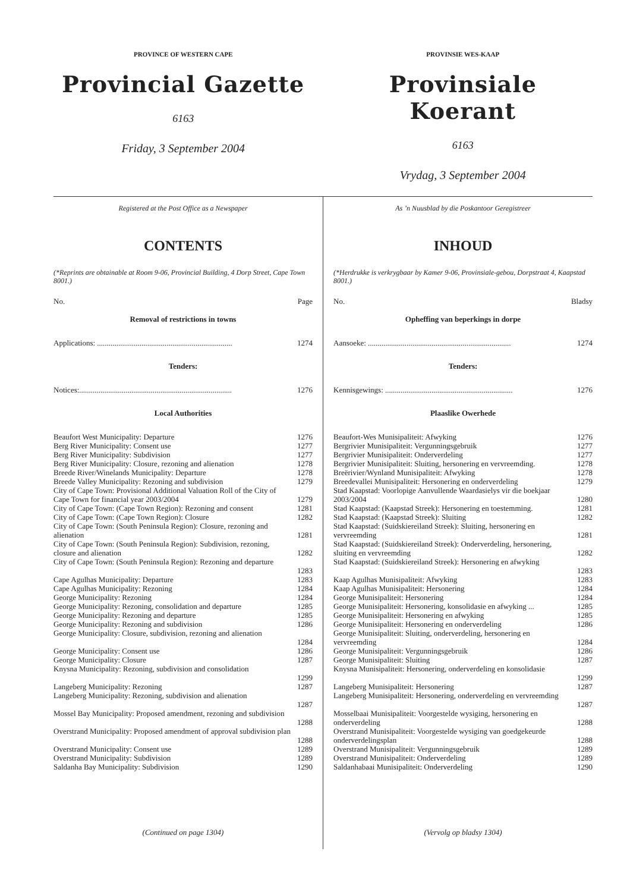PROVINCE OF WESTERN CAPE
Provincial Gazette
6163
Friday, 3 September 2004
PROVINSIE WES-KAAP
Provinsiale Koerant
6163
Vrydag, 3 September 2004
Registered at the Post Office as a Newspaper
CONTENTS
(*Reprints are obtainable at Room 9-06, Provincial Building, 4 Dorp Street, Cape Town 8001.)
No. Page
Removal of restrictions in towns
Applications: ...................................................................... 1274
Tenders:
Notices:............................................................................... 1276
Local Authorities
Beaufort West Municipality: Departure 1276
Berg River Municipality: Consent use 1277
Berg River Municipality: Subdivision 1277
Berg River Municipality: Closure, rezoning and alienation 1278
Breede River/Winelands Municipality: Departure 1278
Breede Valley Municipality: Rezoning and subdivision 1279
City of Cape Town: Provisional Additional Valuation Roll of the City of Cape Town for financial year 2003/2004
1279
City of Cape Town: (Cape Town Region): Rezoning and consent 1281
City of Cape Town: (Cape Town Region): Closure 1282
City of Cape Town: (South Peninsula Region): Closure, rezoning and alienation
1281
City of Cape Town: (South Peninsula Region): Subdivision, rezoning, closure and alienation
1282
City of Cape Town: (South Peninsula Region): Rezoning and departure
1283
Cape Agulhas Municipality: Departure 1283
Cape Agulhas Municipality: Rezoning 1284
George Municipality: Rezoning 1284
George Municipality: Rezoning, consolidation and departure 1285
George Municipality: Rezoning and departure 1285
George Municipality: Rezoning and subdivision 1286
George Municipality: Closure, subdivision, rezoning and alienation
1284
George Municipality: Consent use 1286
George Municipality: Closure 1287
Knysna Municipality: Rezoning, subdivision and consolidation
1299
Langeberg Municipality: Rezoning 1287
Langeberg Municipality: Rezoning, subdivision and alienation
1287
Mossel Bay Municipality: Proposed amendment, rezoning and subdivision
1288
Overstrand Municipality: Proposed amendment of approval subdivision plan
1288
Overstrand Municipality: Consent use 1289
Overstrand Municipality: Subdivision 1289
Saldanha Bay Municipality: Subdivision 1290
(Continued on page 1304)
As ’n Nuusblad by die Poskantoor Geregistreer
INHOUD
(*Herdrukke is verkrygbaar by Kamer 9-06, Provinsiale-gebou, Dorpstraat 4, Kaapstad 8001.)
No. Bladsy
Opheffing van beperkings in dorpe
Aansoeke: .......................................................................... 1274
Tenders:
Kennisgewings: .................................................................. 1276
Plaaslike Owerhede
Beaufort-Wes Munisipaliteit: Afwyking 1276
Bergrivier Munisipaliteit: Vergunningsgebruik 1277
Bergrivier Munisipaliteit: Onderverdeling 1277
Bergrivier Munisipaliteit: Sluiting, hersonering en vervreemding. 1278
Breërivier/Wynland Munisipaliteit: Afwyking 1278
Breedevallei Munisipaliteit: Hersonering en onderverdeling 1279
Stad Kaapstad: Voorlopige Aanvullende Waardasielys vir die boekjaar 2003/2004
1280
Stad Kaapstad: (Kaapstad Streek): Hersonering en toestemming. 1281
Stad Kaapstad: (Kaapstad Streek): Sluiting 1282
Stad Kaapstad: (Suidskiereiland Streek): Sluiting, hersonering en vervreemding
1281
Stad Kaapstad: (Suidskiereiland Streek): Onderverdeling, hersonering, sluiting en vervreemding
1282
Stad Kaapstad: (Suidskiereiland Streek): Hersonering en afwyking
1283
Kaap Agulhas Munisipaliteit: Afwyking 1283
Kaap Agulhas Munisipaliteit: Hersonering 1284
George Munisipaliteit: Hersonering 1284
George Munisipaliteit: Hersonering, konsolidasie en afwyking ... 1285
George Munisipaliteit: Hersonering en afwyking 1285
George Munisipaliteit: Hersonering en onderverdeling 1286
George Munisipaliteit: Sluiting, onderverdeling, hersonering en vervreemding
1284
George Munisipaliteit: Vergunningsgebruik 1286
George Munisipaliteit: Sluiting 1287
Knysna Munisipaliteit: Hersonering, onderverdeling en konsolidasie
1299
Langeberg Munisipaliteit: Hersonering 1287
Langeberg Munisipaliteit: Hersonering, onderverdeling en vervreemding
1287
Mosselbaai Munisipaliteit: Voorgestelde wysiging, hersonering en onderverdeling
1288
Overstrand Munisipaliteit: Voorgestelde wysiging van goedgekeurde onderverdelingsplan
1288
Overstrand Munisipaliteit: Vergunningsgebruik 1289
Overstrand Munisipaliteit: Onderverdeling 1289
Saldanhabaai Munisipaliteit: Onderverdeling 1290
(Vervolg op bladsy 1304)